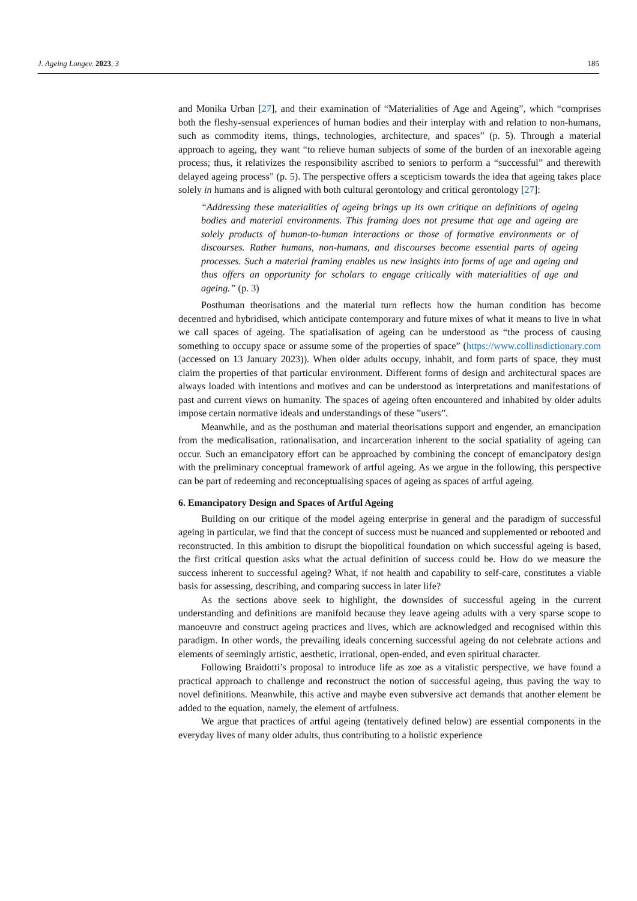J. Ageing Longev. 2023, 3 185
and Monika Urban [27], and their examination of “Materialities of Age and Ageing”, which “comprises both the fleshy-sensual experiences of human bodies and their interplay with and relation to non-humans, such as commodity items, things, technologies, architecture, and spaces” (p. 5). Through a material approach to ageing, they want “to relieve human subjects of some of the burden of an inexorable ageing process; thus, it relativizes the responsibility ascribed to seniors to perform a “successful” and therewith delayed ageing process” (p. 5). The perspective offers a scepticism towards the idea that ageing takes place solely in humans and is aligned with both cultural gerontology and critical gerontology [27]:
“Addressing these materialities of ageing brings up its own critique on definitions of ageing bodies and material environments. This framing does not presume that age and ageing are solely products of human-to-human interactions or those of formative environments or of discourses. Rather humans, non-humans, and discourses become essential parts of ageing processes. Such a material framing enables us new insights into forms of age and ageing and thus offers an opportunity for scholars to engage critically with materialities of age and ageing.” (p. 3)
Posthuman theorisations and the material turn reflects how the human condition has become decentred and hybridised, which anticipate contemporary and future mixes of what it means to live in what we call spaces of ageing. The spatialisation of ageing can be understood as “the process of causing something to occupy space or assume some of the properties of space” (https://www.collinsdictionary.com (accessed on 13 January 2023)). When older adults occupy, inhabit, and form parts of space, they must claim the properties of that particular environment. Different forms of design and architectural spaces are always loaded with intentions and motives and can be understood as interpretations and manifestations of past and current views on humanity. The spaces of ageing often encountered and inhabited by older adults impose certain normative ideals and understandings of these ”users”.
Meanwhile, and as the posthuman and material theorisations support and engender, an emancipation from the medicalisation, rationalisation, and incarceration inherent to the social spatiality of ageing can occur. Such an emancipatory effort can be approached by combining the concept of emancipatory design with the preliminary conceptual framework of artful ageing. As we argue in the following, this perspective can be part of redeeming and reconceptualising spaces of ageing as spaces of artful ageing.
6. Emancipatory Design and Spaces of Artful Ageing
Building on our critique of the model ageing enterprise in general and the paradigm of successful ageing in particular, we find that the concept of success must be nuanced and supplemented or rebooted and reconstructed. In this ambition to disrupt the biopolitical foundation on which successful ageing is based, the first critical question asks what the actual definition of success could be. How do we measure the success inherent to successful ageing? What, if not health and capability to self-care, constitutes a viable basis for assessing, describing, and comparing success in later life?
As the sections above seek to highlight, the downsides of successful ageing in the current understanding and definitions are manifold because they leave ageing adults with a very sparse scope to manoeuvre and construct ageing practices and lives, which are acknowledged and recognised within this paradigm. In other words, the prevailing ideals concerning successful ageing do not celebrate actions and elements of seemingly artistic, aesthetic, irrational, open-ended, and even spiritual character.
Following Braidotti’s proposal to introduce life as zoe as a vitalistic perspective, we have found a practical approach to challenge and reconstruct the notion of successful ageing, thus paving the way to novel definitions. Meanwhile, this active and maybe even subversive act demands that another element be added to the equation, namely, the element of artfulness.
We argue that practices of artful ageing (tentatively defined below) are essential components in the everyday lives of many older adults, thus contributing to a holistic experience